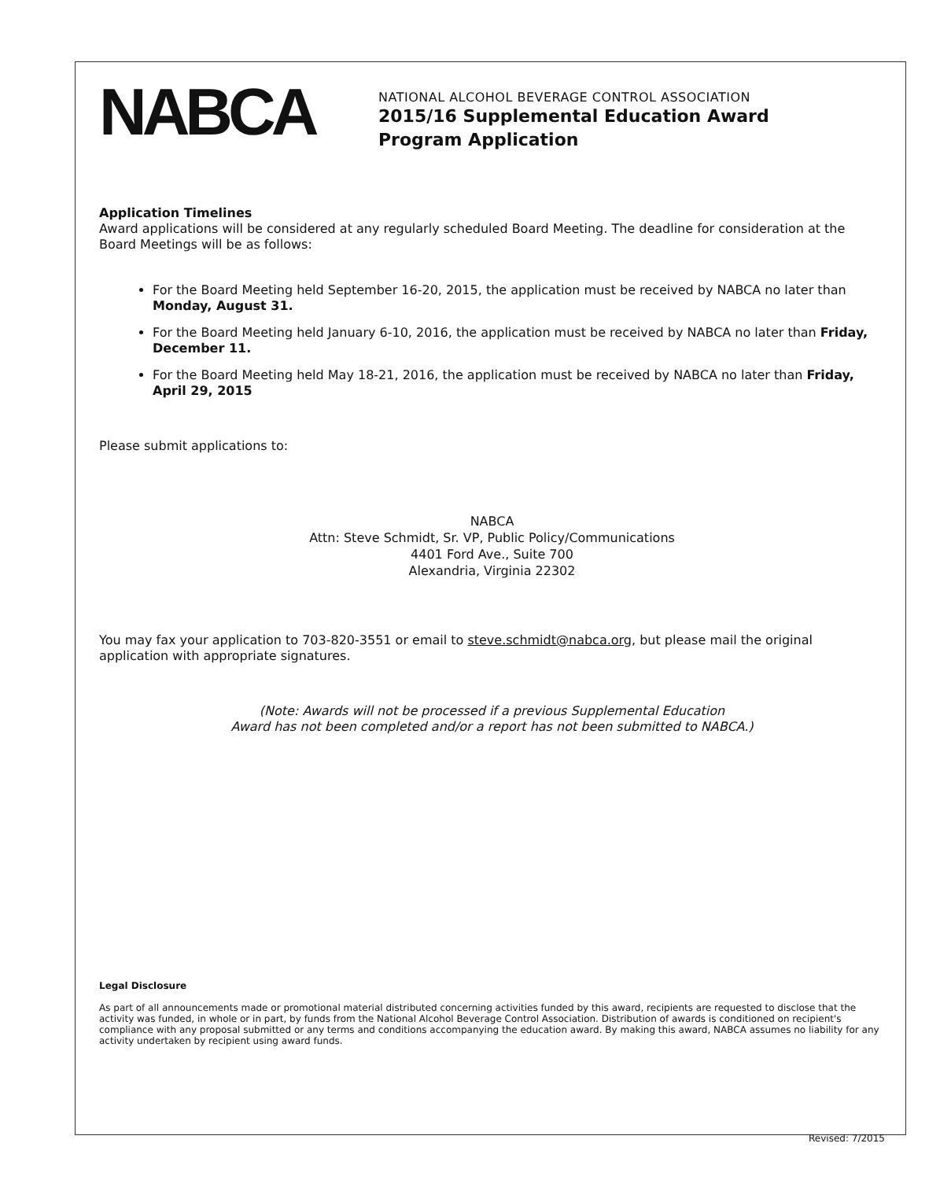NABCA
NATIONAL ALCOHOL BEVERAGE CONTROL ASSOCIATION
2015/16 Supplemental Education Award
Program Application
Application Timelines
Award applications will be considered at any regularly scheduled Board Meeting. The deadline for consideration at the Board Meetings will be as follows:
For the Board Meeting held September 16-20, 2015, the application must be received by NABCA no later than Monday, August 31.
For the Board Meeting held January 6-10, 2016, the application must be received by NABCA no later than Friday, December 11.
For the Board Meeting held May 18-21, 2016, the application must be received by NABCA no later than Friday, April 29, 2015
Please submit applications to:
NABCA
Attn: Steve Schmidt, Sr. VP, Public Policy/Communications
4401 Ford Ave., Suite 700
Alexandria, Virginia 22302
You may fax your application to 703-820-3551 or email to steve.schmidt@nabca.org, but please mail the original application with appropriate signatures.
(Note: Awards will not be processed if a previous Supplemental Education
Award has not been completed and/or a report has not been submitted to NABCA.)
Legal Disclosure
As part of all announcements made or promotional material distributed concerning activities funded by this award, recipients are requested to disclose that the activity was funded, in whole or in part, by funds from the National Alcohol Beverage Control Association. Distribution of awards is conditioned on recipient's compliance with any proposal submitted or any terms and conditions accompanying the education award. By making this award, NABCA assumes no liability for any activity undertaken by recipient using award funds.
Revised: 7/2015